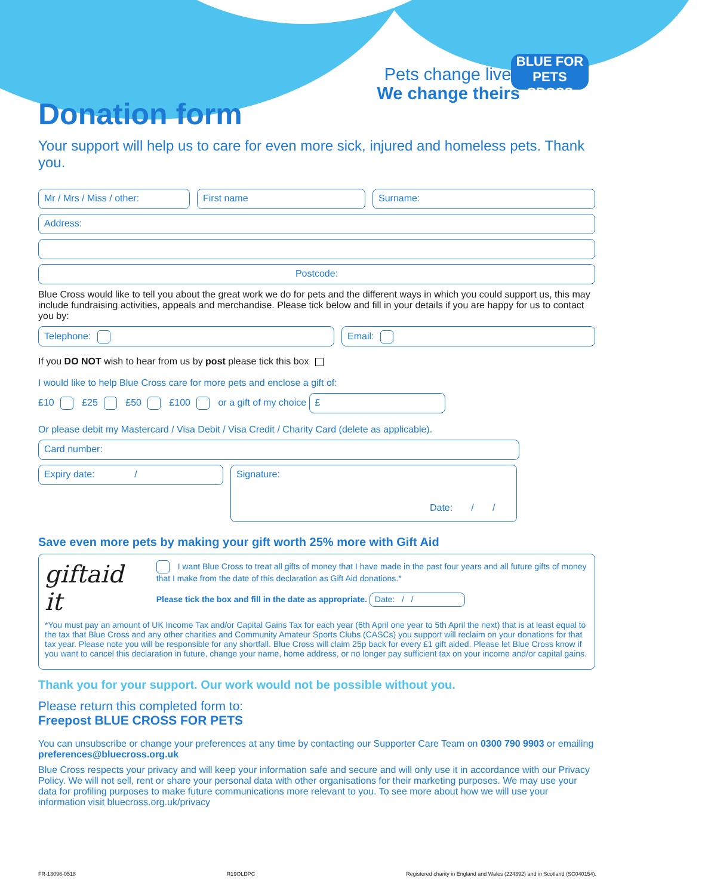Pets change lives
We change theirs
BLUE FOR PETS
CROSS
Donation form
Your support will help us to care for even more sick, injured and homeless pets. Thank you.
Mr / Mrs / Miss / other: First name Surname:
Address:
Postcode:
Blue Cross would like to tell you about the great work we do for pets and the different ways in which you could support us, this may include fundraising activities, appeals and merchandise. Please tick below and fill in your details if you are happy for us to contact you by:
Telephone: Email:
If you DO NOT wish to hear from us by post please tick this box
I would like to help Blue Cross care for more pets and enclose a gift of:
£10 £25 £50 £100 or a gift of my choice £
Or please debit my Mastercard / Visa Debit / Visa Credit / Charity Card (delete as applicable).
Card number:
Expiry date: /
Signature:
Date: / /
Save even more pets by making your gift worth 25% more with Gift Aid
giftaid it
I want Blue Cross to treat all gifts of money that I have made in the past four years and all future gifts of money that I make from the date of this declaration as Gift Aid donations.*
Please tick the box and fill in the date as appropriate. Date: / /
*You must pay an amount of UK Income Tax and/or Capital Gains Tax for each year (6th April one year to 5th April the next) that is at least equal to the tax that Blue Cross and any other charities and Community Amateur Sports Clubs (CASCs) you support will reclaim on your donations for that tax year. Please note you will be responsible for any shortfall. Blue Cross will claim 25p back for every £1 gift aided. Please let Blue Cross know if you want to cancel this declaration in future, change your name, home address, or no longer pay sufficient tax on your income and/or capital gains.
Thank you for your support. Our work would not be possible without you.
Please return this completed form to:
Freepost BLUE CROSS FOR PETS
You can unsubscribe or change your preferences at any time by contacting our Supporter Care Team on 0300 790 9903 or emailing preferences@bluecross.org.uk
Blue Cross respects your privacy and will keep your information safe and secure and will only use it in accordance with our Privacy Policy. We will not sell, rent or share your personal data with other organisations for their marketing purposes. We may use your data for profiling purposes to make future communications more relevant to you. To see more about how we will use your information visit bluecross.org.uk/privacy
FR-13096-0518 R19OLDPC Registered charity in England and Wales (224392) and in Scotland (SC040154).